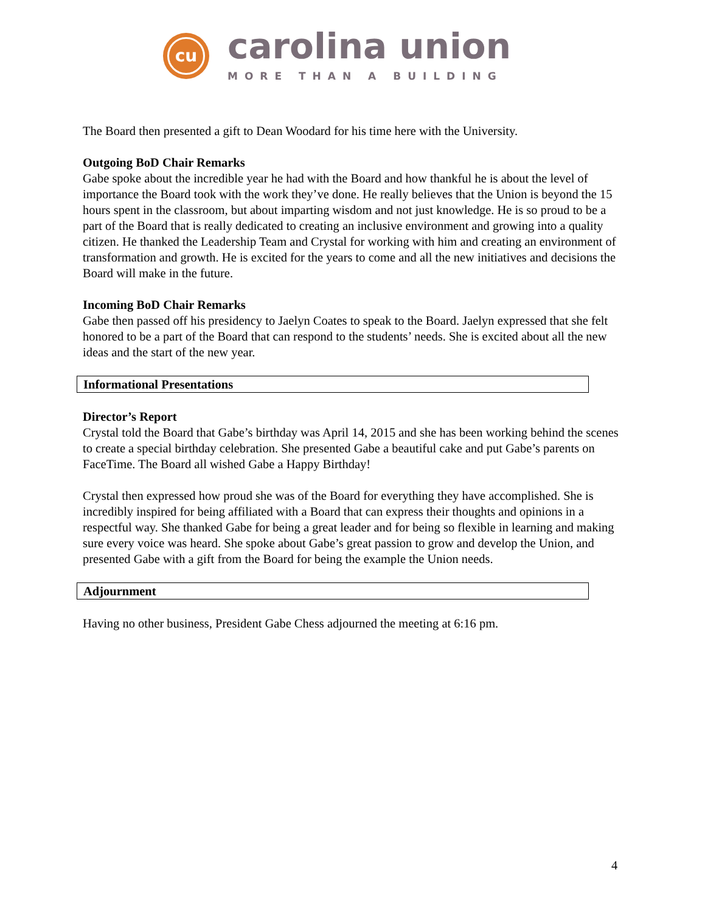cu
carolina union
MORE THAN A BUILDING
The Board then presented a gift to Dean Woodard for his time here with the University.
Outgoing BoD Chair Remarks
Gabe spoke about the incredible year he had with the Board and how thankful he is about the level of importance the Board took with the work they’ve done. He really believes that the Union is beyond the 15 hours spent in the classroom, but about imparting wisdom and not just knowledge. He is so proud to be a part of the Board that is really dedicated to creating an inclusive environment and growing into a quality citizen. He thanked the Leadership Team and Crystal for working with him and creating an environment of transformation and growth. He is excited for the years to come and all the new initiatives and decisions the Board will make in the future.
Incoming BoD Chair Remarks
Gabe then passed off his presidency to Jaelyn Coates to speak to the Board. Jaelyn expressed that she felt honored to be a part of the Board that can respond to the students’ needs. She is excited about all the new ideas and the start of the new year.
Informational Presentations
Director’s Report
Crystal told the Board that Gabe’s birthday was April 14, 2015 and she has been working behind the scenes to create a special birthday celebration. She presented Gabe a beautiful cake and put Gabe’s parents on FaceTime. The Board all wished Gabe a Happy Birthday!
Crystal then expressed how proud she was of the Board for everything they have accomplished. She is incredibly inspired for being affiliated with a Board that can express their thoughts and opinions in a respectful way. She thanked Gabe for being a great leader and for being so flexible in learning and making sure every voice was heard. She spoke about Gabe’s great passion to grow and develop the Union, and presented Gabe with a gift from the Board for being the example the Union needs.
Adjournment
Having no other business, President Gabe Chess adjourned the meeting at 6:16 pm.
4